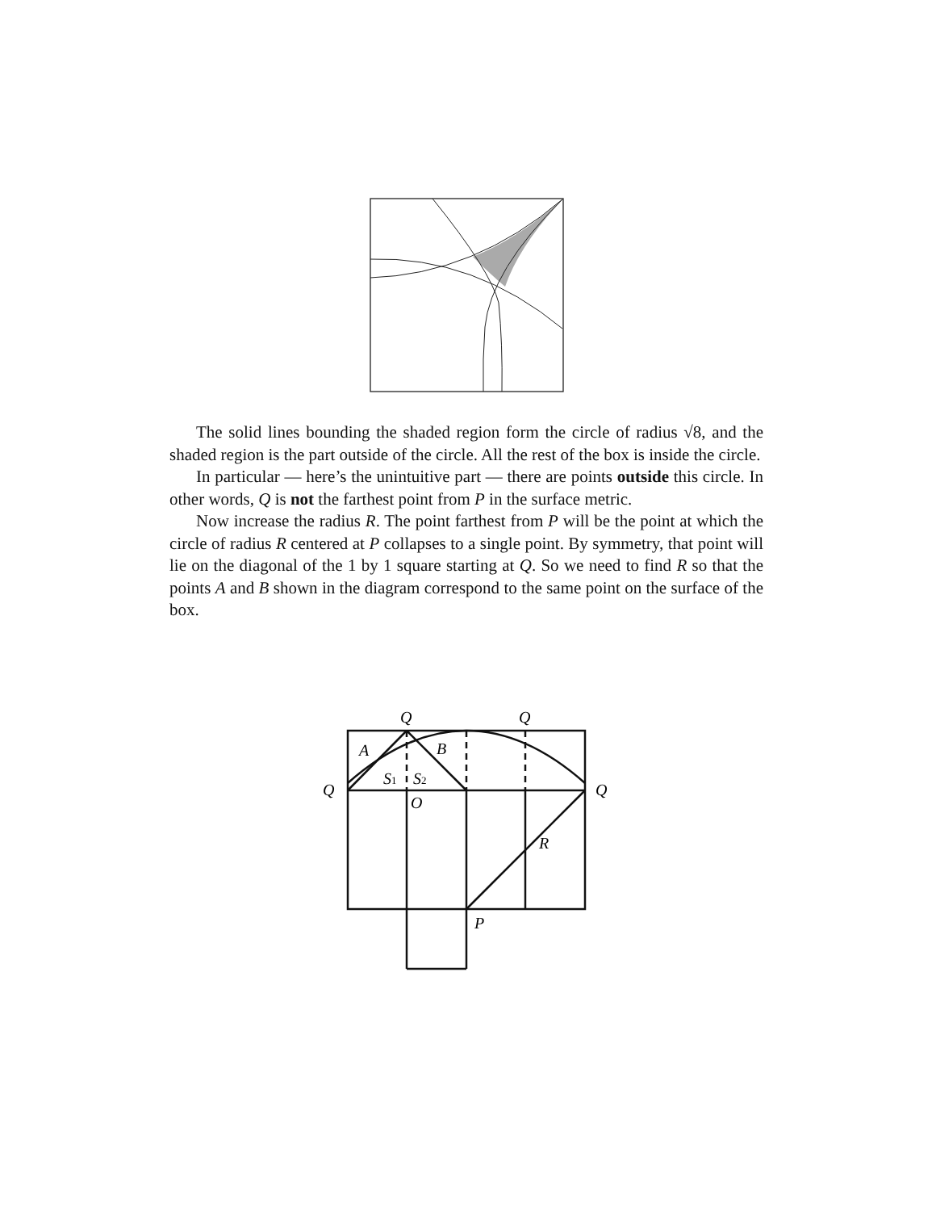The solid lines bounding the shaded region form the circle of radius √8, and the shaded region is the part outside of the circle. All the rest of the box is inside the circle.
In particular — here’s the unintuitive part — there are points outside this circle. In other words, Q is not the farthest point from P in the surface metric.
Now increase the radius R. The point farthest from P will be the point at which the circle of radius R centered at P collapses to a single point. By symmetry, that point will lie on the diagonal of the 1 by 1 square starting at Q. So we need to find R so that the points A and B shown in the diagram correspond to the same point on the surface of the box.
Q
Q
Q
Q
A
B
S1
S2
O
R
P